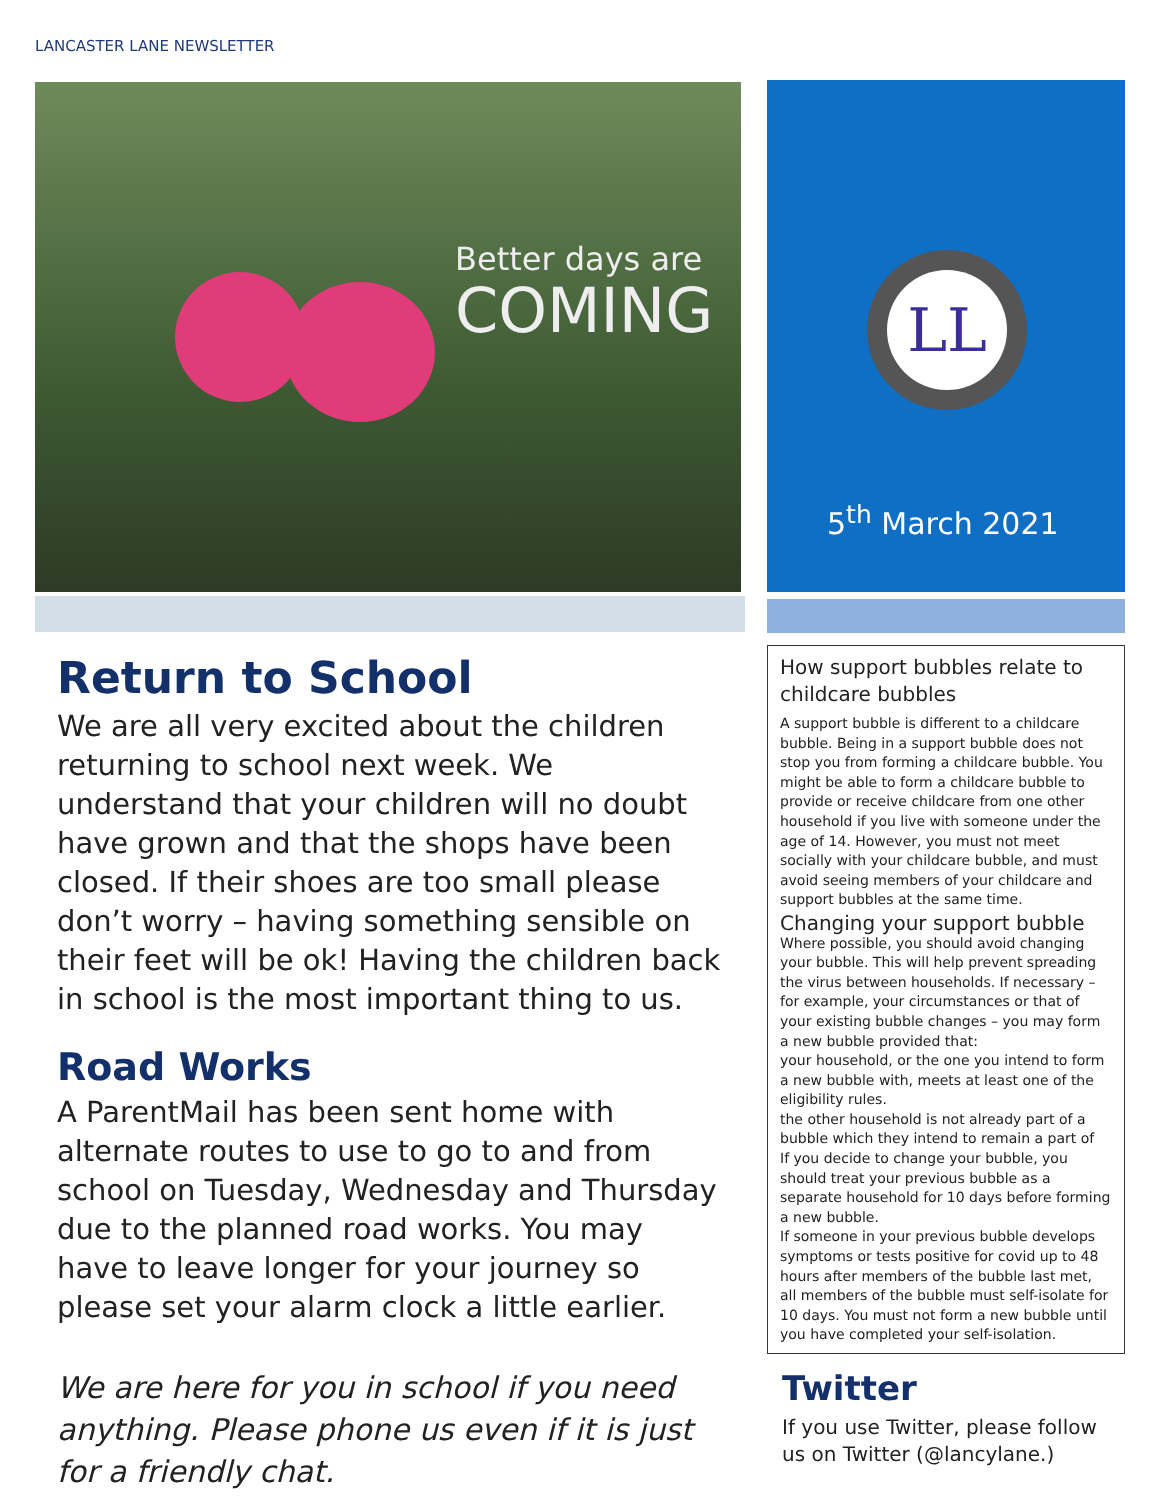LANCASTER LANE NEWSLETTER
Better days are
COMING
Return to School
We are all very excited about the children returning to school next week. We understand that your children will no doubt have grown and that the shops have been closed. If their shoes are too small please don’t worry – having something sensible on their feet will be ok! Having the children back in school is the most important thing to us.
Road Works
A ParentMail has been sent home with alternate routes to use to go to and from school on Tuesday, Wednesday and Thursday due to the planned road works. You may have to leave longer for your journey so please set your alarm clock a little earlier.
We are here for you in school if you need anything. Please phone us even if it is just for a friendly chat.
LL
5<sup>th</sup> March 2021
How support bubbles relate to childcare bubbles
A support bubble is different to a childcare bubble. Being in a support bubble does not stop you from forming a childcare bubble. You might be able to form a childcare bubble to provide or receive childcare from one other household if you live with someone under the age of 14. However, you must not meet socially with your childcare bubble, and must avoid seeing members of your childcare and support bubbles at the same time.
Changing your support bubble
Where possible, you should avoid changing your bubble. This will help prevent spreading the virus between households. If necessary – for example, your circumstances or that of your existing bubble changes – you may form a new bubble provided that:
your household, or the one you intend to form a new bubble with, meets at least one of the eligibility rules.
the other household is not already part of a bubble which they intend to remain a part of
If you decide to change your bubble, you should treat your previous bubble as a separate household for 10 days before forming a new bubble.
If someone in your previous bubble develops symptoms or tests positive for covid up to 48 hours after members of the bubble last met, all members of the bubble must self-isolate for 10 days. You must not form a new bubble until you have completed your self-isolation.
Twitter
If you use Twitter, please follow us on Twitter (@lancylane.)